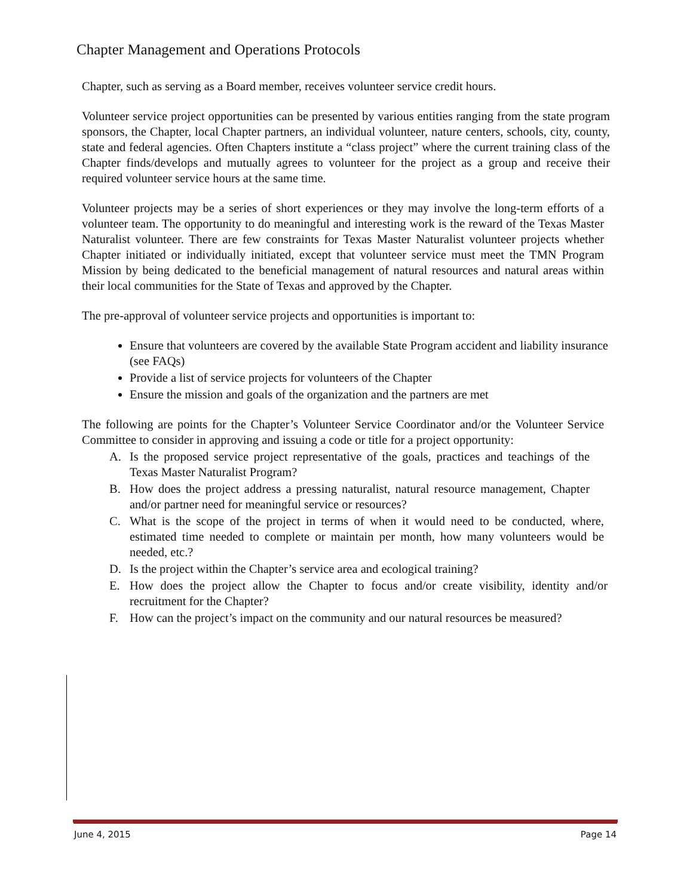Chapter Management and Operations Protocols
Chapter, such as serving as a Board member, receives volunteer service credit hours.
Volunteer service project opportunities can be presented by various entities ranging from the state program sponsors, the Chapter, local Chapter partners, an individual volunteer, nature centers, schools, city, county, state and federal agencies. Often Chapters institute a “class project” where the current training class of the Chapter finds/develops and mutually agrees to volunteer for the project as a group and receive their required volunteer service hours at the same time.
Volunteer projects may be a series of short experiences or they may involve the long-term efforts of a volunteer team. The opportunity to do meaningful and interesting work is the reward of the Texas Master Naturalist volunteer. There are few constraints for Texas Master Naturalist volunteer projects whether Chapter initiated or individually initiated, except that volunteer service must meet the TMN Program Mission by being dedicated to the beneficial management of natural resources and natural areas within their local communities for the State of Texas and approved by the Chapter.
The pre-approval of volunteer service projects and opportunities is important to:
Ensure that volunteers are covered by the available State Program accident and liability insurance (see FAQs)
Provide a list of service projects for volunteers of the Chapter
Ensure the mission and goals of the organization and the partners are met
The following are points for the Chapter’s Volunteer Service Coordinator and/or the Volunteer Service Committee to consider in approving and issuing a code or title for a project opportunity:
A. Is the proposed service project representative of the goals, practices and teachings of the Texas Master Naturalist Program?
B. How does the project address a pressing naturalist, natural resource management, Chapter and/or partner need for meaningful service or resources?
C. What is the scope of the project in terms of when it would need to be conducted, where, estimated time needed to complete or maintain per month, how many volunteers would be needed, etc.?
D. Is the project within the Chapter’s service area and ecological training?
E. How does the project allow the Chapter to focus and/or create visibility, identity and/or recruitment for the Chapter?
F. How can the project’s impact on the community and our natural resources be measured?
June 4, 2015 Page 14